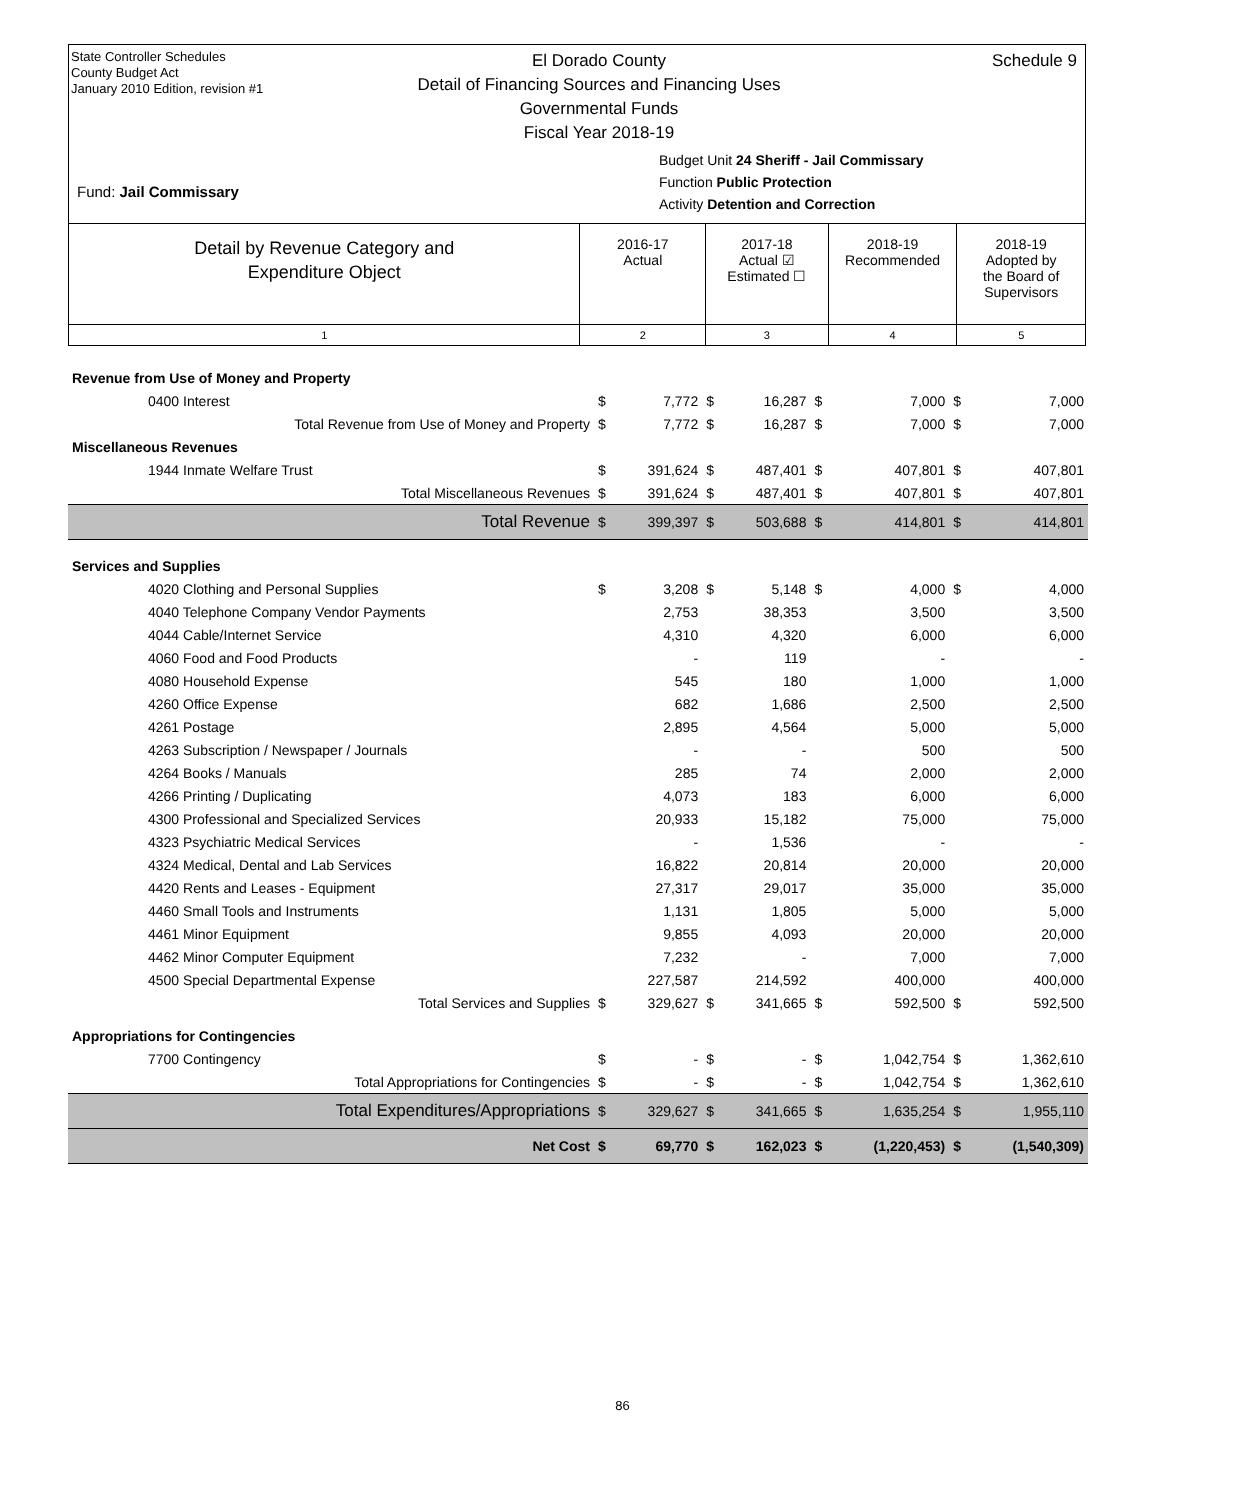State Controller Schedules
County Budget Act
January 2010 Edition, revision #1
El Dorado County
Detail of Financing Sources and Financing Uses
Governmental Funds
Fiscal Year 2018-19
Schedule 9
Fund: Jail Commissary
Budget Unit 24 Sheriff - Jail Commissary
Function Public Protection
Activity Detention and Correction
Detail by Revenue Category and
Expenditure Object
2016-17
Actual
2017-18
Actual ☑
Estimated ☐
2018-19
Recommended
2018-19
Adopted by
the Board of
Supervisors
1 2 3 4 5
| Revenue from Use of Money and Property | | | | | | | | |
| 0400 Interest | $ | 7,772 | $ | 16,287 | $ | 7,000 | $ | 7,000 |
| Total Revenue from Use of Money and Property | $ | 7,772 | $ | 16,287 | $ | 7,000 | $ | 7,000 |
| Miscellaneous Revenues | | | | | | | | |
| 1944 Inmate Welfare Trust | $ | 391,624 | $ | 487,401 | $ | 407,801 | $ | 407,801 |
| Total Miscellaneous Revenues | $ | 391,624 | $ | 487,401 | $ | 407,801 | $ | 407,801 |
| Total Revenue | $ | 399,397 | $ | 503,688 | $ | 414,801 | $ | 414,801 |
| Services and Supplies | | | | | | | | |
| 4020 Clothing and Personal Supplies | $ | 3,208 | $ | 5,148 | $ | 4,000 | $ | 4,000 |
| 4040 Telephone Company Vendor Payments | | 2,753 | | 38,353 | | 3,500 | | 3,500 |
| 4044 Cable/Internet Service | | 4,310 | | 4,320 | | 6,000 | | 6,000 |
| 4060 Food and Food Products | | - | | 119 | | - | | - |
| 4080 Household Expense | | 545 | | 180 | | 1,000 | | 1,000 |
| 4260 Office Expense | | 682 | | 1,686 | | 2,500 | | 2,500 |
| 4261 Postage | | 2,895 | | 4,564 | | 5,000 | | 5,000 |
| 4263 Subscription / Newspaper / Journals | | - | | - | | 500 | | 500 |
| 4264 Books / Manuals | | 285 | | 74 | | 2,000 | | 2,000 |
| 4266 Printing / Duplicating | | 4,073 | | 183 | | 6,000 | | 6,000 |
| 4300 Professional and Specialized Services | | 20,933 | | 15,182 | | 75,000 | | 75,000 |
| 4323 Psychiatric Medical Services | | - | | 1,536 | | - | | - |
| 4324 Medical, Dental and Lab Services | | 16,822 | | 20,814 | | 20,000 | | 20,000 |
| 4420 Rents and Leases - Equipment | | 27,317 | | 29,017 | | 35,000 | | 35,000 |
| 4460 Small Tools and Instruments | | 1,131 | | 1,805 | | 5,000 | | 5,000 |
| 4461 Minor Equipment | | 9,855 | | 4,093 | | 20,000 | | 20,000 |
| 4462 Minor Computer Equipment | | 7,232 | | - | | 7,000 | | 7,000 |
| 4500 Special Departmental Expense | | 227,587 | | 214,592 | | 400,000 | | 400,000 |
| Total Services and Supplies | $ | 329,627 | $ | 341,665 | $ | 592,500 | $ | 592,500 |
| Appropriations for Contingencies | | | | | | | | |
| 7700 Contingency | $ | - | $ | - | $ | 1,042,754 | $ | 1,362,610 |
| Total Appropriations for Contingencies | $ | - | $ | - | $ | 1,042,754 | $ | 1,362,610 |
| Total Expenditures/Appropriations | $ | 329,627 | $ | 341,665 | $ | 1,635,254 | $ | 1,955,110 |
| Net Cost | $ | 69,770 | $ | 162,023 | $ | (1,220,453) | $ | (1,540,309) |
86